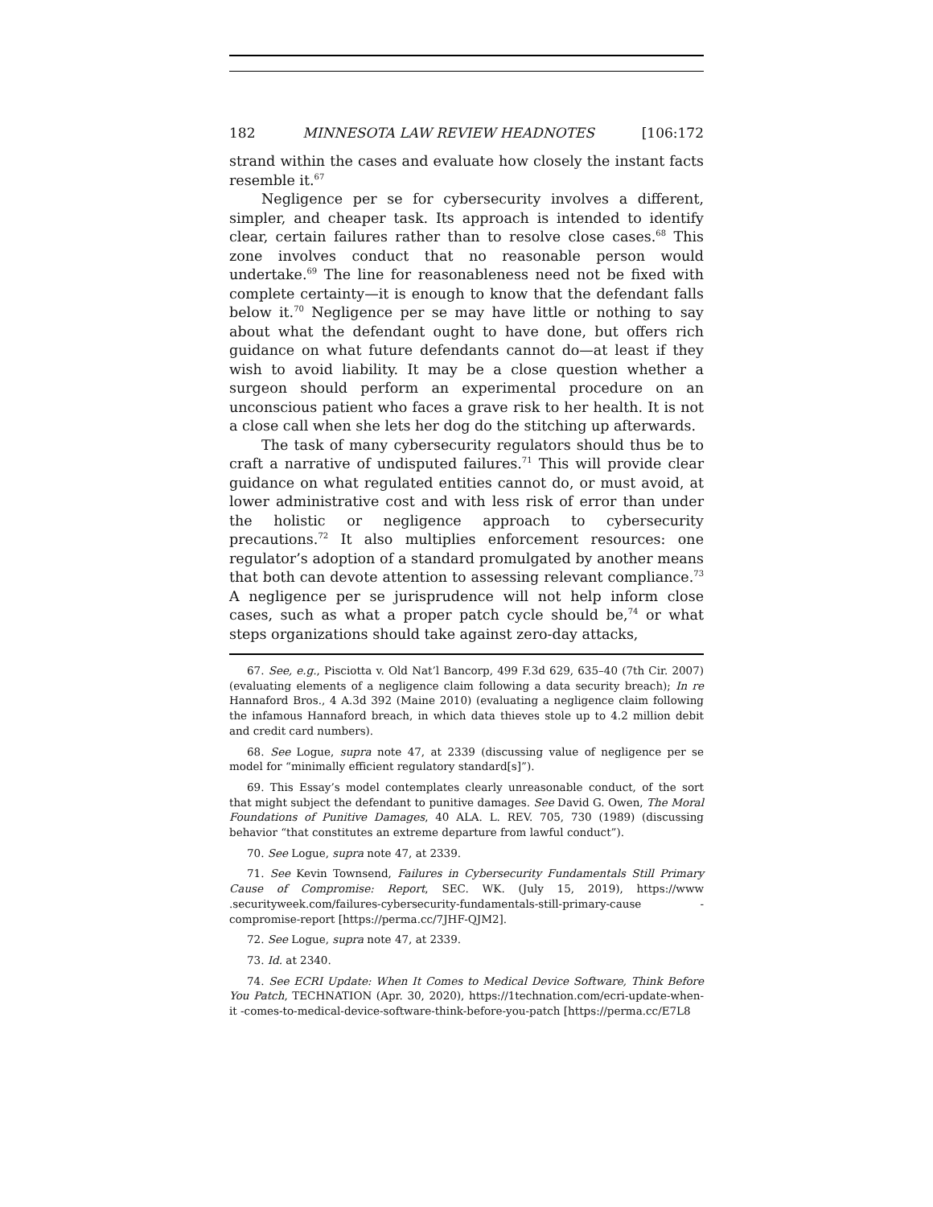182 MINNESOTA LAW REVIEW HEADNOTES [106:172
strand within the cases and evaluate how closely the instant facts resemble it.<sup>67</sup>
Negligence per se for cybersecurity involves a different, simpler, and cheaper task. Its approach is intended to identify clear, certain failures rather than to resolve close cases.<sup>68</sup> This zone involves conduct that no reasonable person would undertake.<sup>69</sup> The line for reasonableness need not be fixed with complete certainty—it is enough to know that the defendant falls below it.<sup>70</sup> Negligence per se may have little or nothing to say about what the defendant ought to have done, but offers rich guidance on what future defendants cannot do—at least if they wish to avoid liability. It may be a close question whether a surgeon should perform an experimental procedure on an unconscious patient who faces a grave risk to her health. It is not a close call when she lets her dog do the stitching up afterwards.
The task of many cybersecurity regulators should thus be to craft a narrative of undisputed failures.<sup>71</sup> This will provide clear guidance on what regulated entities cannot do, or must avoid, at lower administrative cost and with less risk of error than under the holistic or negligence approach to cybersecurity precautions.<sup>72</sup> It also multiplies enforcement resources: one regulator’s adoption of a standard promulgated by another means that both can devote attention to assessing relevant compliance.<sup>73</sup> A negligence per se jurisprudence will not help inform close cases, such as what a proper patch cycle should be,<sup>74</sup> or what steps organizations should take against zero-day attacks,
67. See, e.g., Pisciotta v. Old Nat’l Bancorp, 499 F.3d 629, 635–40 (7th Cir. 2007) (evaluating elements of a negligence claim following a data security breach); In re Hannaford Bros., 4 A.3d 392 (Maine 2010) (evaluating a negligence claim following the infamous Hannaford breach, in which data thieves stole up to 4.2 million debit and credit card numbers).
68. See Logue, supra note 47, at 2339 (discussing value of negligence per se model for “minimally efficient regulatory standard[s]”).
69. This Essay’s model contemplates clearly unreasonable conduct, of the sort that might subject the defendant to punitive damages. See David G. Owen, The Moral Foundations of Punitive Damages, 40 ALA. L. REV. 705, 730 (1989) (discussing behavior “that constitutes an extreme departure from lawful conduct”).
70. See Logue, supra note 47, at 2339.
71. See Kevin Townsend, Failures in Cybersecurity Fundamentals Still Primary Cause of Compromise: Report, SEC. WK. (July 15, 2019), https://www .securityweek.com/failures-cybersecurity-fundamentals-still-primary-cause -compromise-report [https://perma.cc/7JHF-QJM2].
72. See Logue, supra note 47, at 2339.
73. Id. at 2340.
74. See ECRI Update: When It Comes to Medical Device Software, Think Before You Patch, TECHNATION (Apr. 30, 2020), https://1technation.com/ecri-update-when-it -comes-to-medical-device-software-think-before-you-patch [https://perma.cc/E7L8